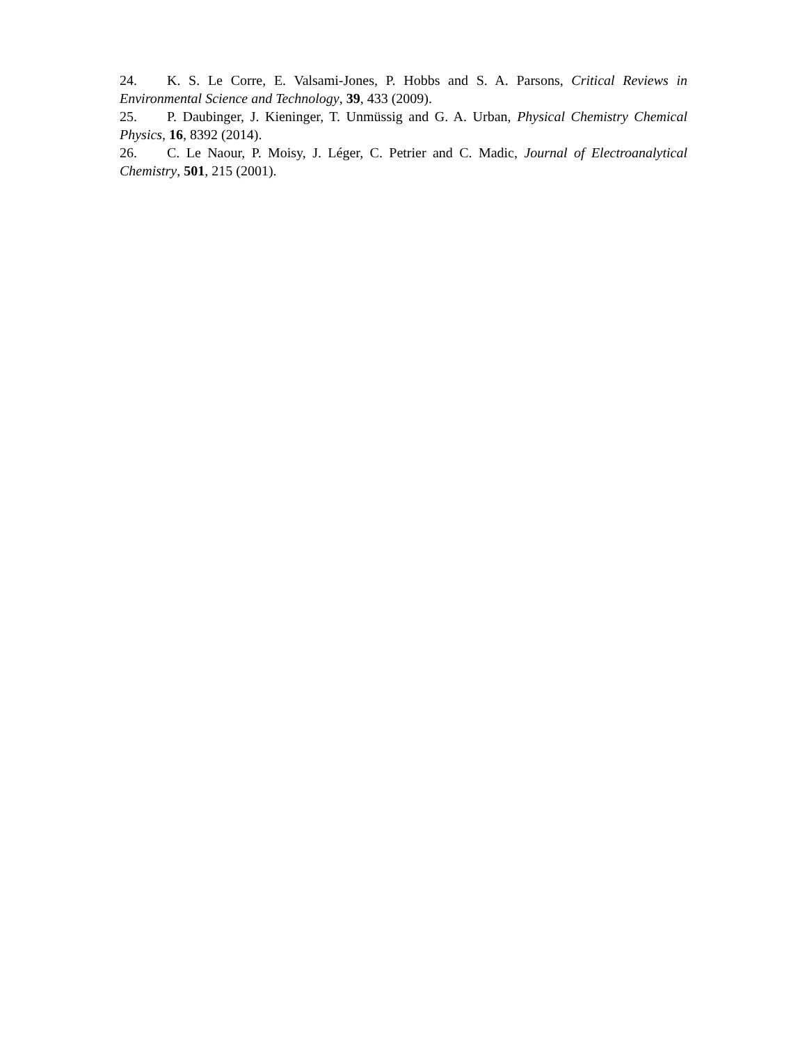24. K. S. Le Corre, E. Valsami-Jones, P. Hobbs and S. A. Parsons, Critical Reviews in Environmental Science and Technology, 39, 433 (2009).
25. P. Daubinger, J. Kieninger, T. Unmüssig and G. A. Urban, Physical Chemistry Chemical Physics, 16, 8392 (2014).
26. C. Le Naour, P. Moisy, J. Léger, C. Petrier and C. Madic, Journal of Electroanalytical Chemistry, 501, 215 (2001).